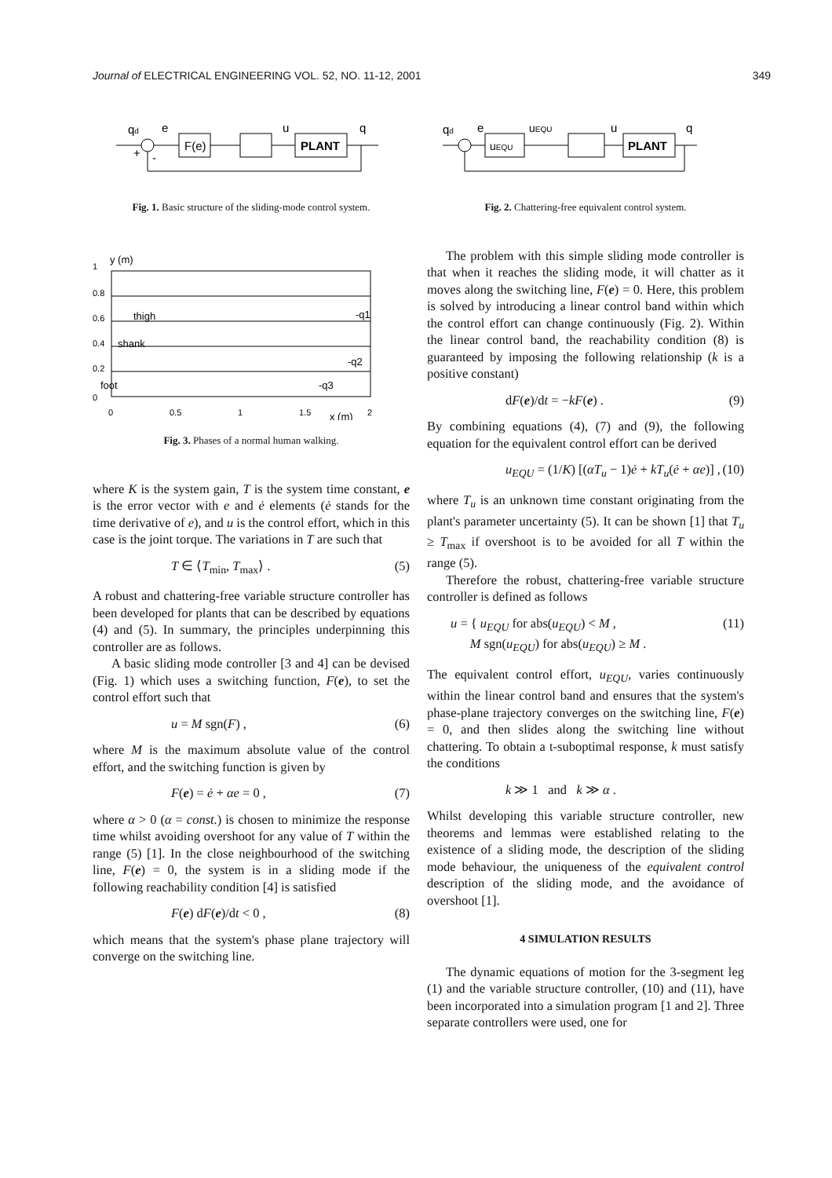Journal of ELECTRICAL ENGINEERING VOL. 52, NO. 11-12, 2001 349
F(e)
PLANT
qd
e
u
q
+
-
Fig. 1. Basic structure of the sliding-mode control system.
y (m)
1
0.8
0.6
0.4
0.2
0
thigh
shank
foot
-q1
-q2
-q3
0
0.5
1
1.5
x (m)
2
Fig. 3. Phases of a normal human walking.
where K is the system gain, T is the system time constant, e is the error vector with e and ė elements (ė stands for the time derivative of e), and u is the control effort, which in this case is the joint torque. The variations in T are such that
T ∈ ⟨T<sub>min</sub>, T<sub>max</sub>⟩ . (5)
A robust and chattering-free variable structure controller has been developed for plants that can be described by equations (4) and (5). In summary, the principles underpinning this controller are as follows.
A basic sliding mode controller [3 and 4] can be devised (Fig. 1) which uses a switching function, F(e), to set the control effort such that
u = M sgn(F) , (6)
where M is the maximum absolute value of the control effort, and the switching function is given by
F(e) = ė + αe = 0 , (7)
where α > 0 (α = const.) is chosen to minimize the response time whilst avoiding overshoot for any value of T within the range (5) [1]. In the close neighbourhood of the switching line, F(e) = 0, the system is in a sliding mode if the following reachability condition [4] is satisfied
F(e) dF(e)/dt < 0 , (8)
which means that the system's phase plane trajectory will converge on the switching line.
uEQU
PLANT
qd
e
uEQU
u
q
Fig. 2. Chattering-free equivalent control system.
The problem with this simple sliding mode controller is that when it reaches the sliding mode, it will chatter as it moves along the switching line, F(e) = 0. Here, this problem is solved by introducing a linear control band within which the control effort can change continuously (Fig. 2). Within the linear control band, the reachability condition (8) is guaranteed by imposing the following relationship (k is a positive constant)
dF(e)/dt = −kF(e) . (9)
By combining equations (4), (7) and (9), the following equation for the equivalent control effort can be derived
u<sub>EQU</sub> = (1/K) [(αT<sub>u</sub> − 1)ė + kT<sub>u</sub>(ė + αe)] , (10)
where T<sub>u</sub> is an unknown time constant originating from the plant's parameter uncertainty (5). It can be shown [1] that T<sub>u</sub> ≥ T<sub>max</sub> if overshoot is to be avoided for all T within the range (5).
Therefore the robust, chattering-free variable structure controller is defined as follows
u = { u<sub>EQU</sub> for abs(u<sub>EQU</sub>) < M ,
M sgn(u<sub>EQU</sub>) for abs(u<sub>EQU</sub>) ≥ M . (11)
The equivalent control effort, u<sub>EQU</sub>, varies continuously within the linear control band and ensures that the system's phase-plane trajectory converges on the switching line, F(e) = 0, and then slides along the switching line without chattering. To obtain a t-suboptimal response, k must satisfy the conditions
k ≫ 1 and k ≫ α .
Whilst developing this variable structure controller, new theorems and lemmas were established relating to the existence of a sliding mode, the description of the sliding mode behaviour, the uniqueness of the equivalent control description of the sliding mode, and the avoidance of overshoot [1].
4 SIMULATION RESULTS
The dynamic equations of motion for the 3-segment leg (1) and the variable structure controller, (10) and (11), have been incorporated into a simulation program [1 and 2]. Three separate controllers were used, one for